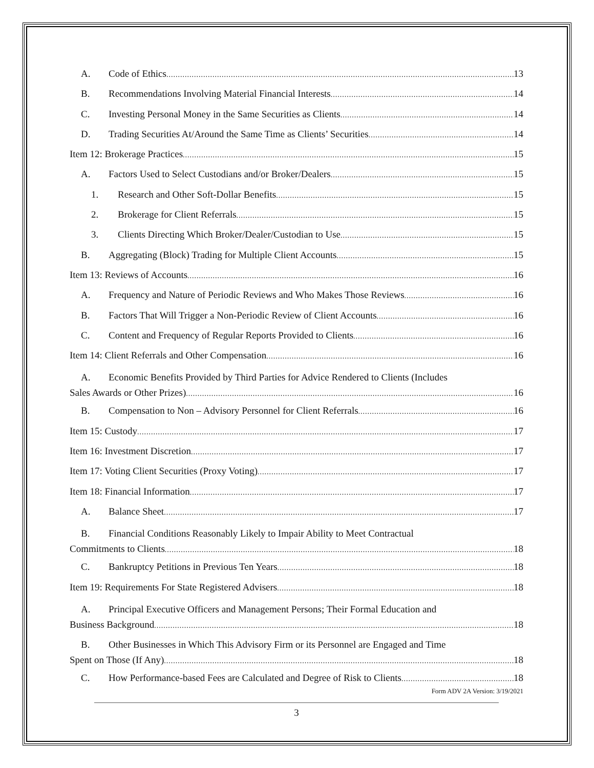A. Code of Ethics 13
B. Recommendations Involving Material Financial Interests 14
C. Investing Personal Money in the Same Securities as Clients 14
D. Trading Securities At/Around the Same Time as Clients’ Securities 14
Item 12: Brokerage Practices 15
A. Factors Used to Select Custodians and/or Broker/Dealers 15
1. Research and Other Soft-Dollar Benefits 15
2. Brokerage for Client Referrals 15
3. Clients Directing Which Broker/Dealer/Custodian to Use 15
B. Aggregating (Block) Trading for Multiple Client Accounts 15
Item 13: Reviews of Accounts 16
A. Frequency and Nature of Periodic Reviews and Who Makes Those Reviews 16
B. Factors That Will Trigger a Non-Periodic Review of Client Accounts 16
C. Content and Frequency of Regular Reports Provided to Clients 16
Item 14: Client Referrals and Other Compensation 16
A. Economic Benefits Provided by Third Parties for Advice Rendered to Clients (Includes
Sales Awards or Other Prizes) 16
B. Compensation to Non – Advisory Personnel for Client Referrals 16
Item 15: Custody 17
Item 16: Investment Discretion 17
Item 17: Voting Client Securities (Proxy Voting) 17
Item 18: Financial Information 17
A. Balance Sheet 17
B. Financial Conditions Reasonably Likely to Impair Ability to Meet Contractual
Commitments to Clients 18
C. Bankruptcy Petitions in Previous Ten Years 18
Item 19: Requirements For State Registered Advisers 18
A. Principal Executive Officers and Management Persons; Their Formal Education and
Business Background 18
B. Other Businesses in Which This Advisory Firm or its Personnel are Engaged and Time
Spent on Those (If Any) 18
C. How Performance-based Fees are Calculated and Degree of Risk to Clients 18
Form ADV 2A Version: 3/19/2021
3